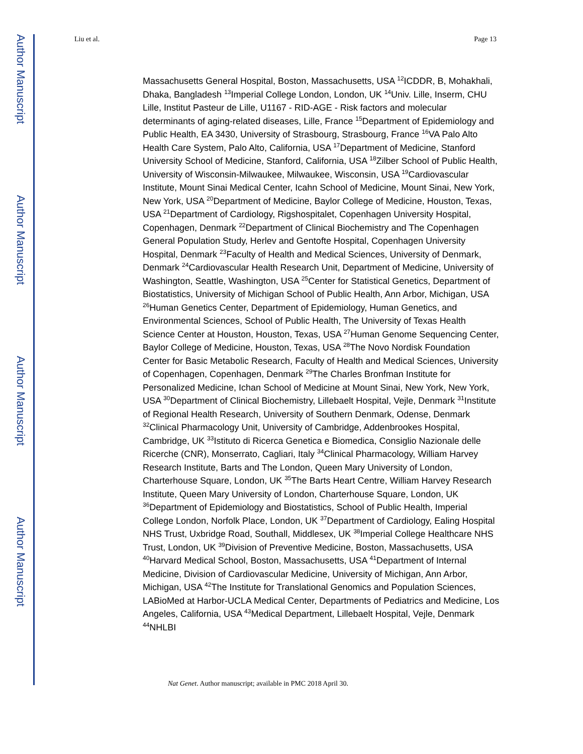Author Manuscript
Author Manuscript
Author Manuscript
Author Manuscript
Liu et al. Page 13
Massachusetts General Hospital, Boston, Massachusetts, USA <sup>12</sup>ICDDR, B, Mohakhali, Dhaka, Bangladesh <sup>13</sup>Imperial College London, London, UK <sup>14</sup>Univ. Lille, Inserm, CHU Lille, Institut Pasteur de Lille, U1167 - RID-AGE - Risk factors and molecular determinants of aging-related diseases, Lille, France <sup>15</sup>Department of Epidemiology and Public Health, EA 3430, University of Strasbourg, Strasbourg, France <sup>16</sup>VA Palo Alto Health Care System, Palo Alto, California, USA <sup>17</sup>Department of Medicine, Stanford University School of Medicine, Stanford, California, USA <sup>18</sup>Zilber School of Public Health, University of Wisconsin-Milwaukee, Milwaukee, Wisconsin, USA <sup>19</sup>Cardiovascular Institute, Mount Sinai Medical Center, Icahn School of Medicine, Mount Sinai, New York, New York, USA <sup>20</sup>Department of Medicine, Baylor College of Medicine, Houston, Texas, USA <sup>21</sup>Department of Cardiology, Rigshospitalet, Copenhagen University Hospital, Copenhagen, Denmark <sup>22</sup>Department of Clinical Biochemistry and The Copenhagen General Population Study, Herlev and Gentofte Hospital, Copenhagen University Hospital, Denmark <sup>23</sup>Faculty of Health and Medical Sciences, University of Denmark, Denmark <sup>24</sup>Cardiovascular Health Research Unit, Department of Medicine, University of Washington, Seattle, Washington, USA <sup>25</sup>Center for Statistical Genetics, Department of Biostatistics, University of Michigan School of Public Health, Ann Arbor, Michigan, USA <sup>26</sup>Human Genetics Center, Department of Epidemiology, Human Genetics, and Environmental Sciences, School of Public Health, The University of Texas Health Science Center at Houston, Houston, Texas, USA <sup>27</sup>Human Genome Sequencing Center, Baylor College of Medicine, Houston, Texas, USA <sup>28</sup>The Novo Nordisk Foundation Center for Basic Metabolic Research, Faculty of Health and Medical Sciences, University of Copenhagen, Copenhagen, Denmark <sup>29</sup>The Charles Bronfman Institute for Personalized Medicine, Ichan School of Medicine at Mount Sinai, New York, New York, USA <sup>30</sup>Department of Clinical Biochemistry, Lillebaelt Hospital, Vejle, Denmark <sup>31</sup>Institute of Regional Health Research, University of Southern Denmark, Odense, Denmark <sup>32</sup>Clinical Pharmacology Unit, University of Cambridge, Addenbrookes Hospital, Cambridge, UK <sup>33</sup>Istituto di Ricerca Genetica e Biomedica, Consiglio Nazionale delle Ricerche (CNR), Monserrato, Cagliari, Italy <sup>34</sup>Clinical Pharmacology, William Harvey Research Institute, Barts and The London, Queen Mary University of London, Charterhouse Square, London, UK <sup>35</sup>The Barts Heart Centre, William Harvey Research Institute, Queen Mary University of London, Charterhouse Square, London, UK <sup>36</sup>Department of Epidemiology and Biostatistics, School of Public Health, Imperial College London, Norfolk Place, London, UK <sup>37</sup>Department of Cardiology, Ealing Hospital NHS Trust, Uxbridge Road, Southall, Middlesex, UK <sup>38</sup>Imperial College Healthcare NHS Trust, London, UK <sup>39</sup>Division of Preventive Medicine, Boston, Massachusetts, USA <sup>40</sup>Harvard Medical School, Boston, Massachusetts, USA <sup>41</sup>Department of Internal Medicine, Division of Cardiovascular Medicine, University of Michigan, Ann Arbor, Michigan, USA <sup>42</sup>The Institute for Translational Genomics and Population Sciences, LABioMed at Harbor-UCLA Medical Center, Departments of Pediatrics and Medicine, Los Angeles, California, USA <sup>43</sup>Medical Department, Lillebaelt Hospital, Vejle, Denmark <sup>44</sup>NHLBI
Nat Genet. Author manuscript; available in PMC 2018 April 30.